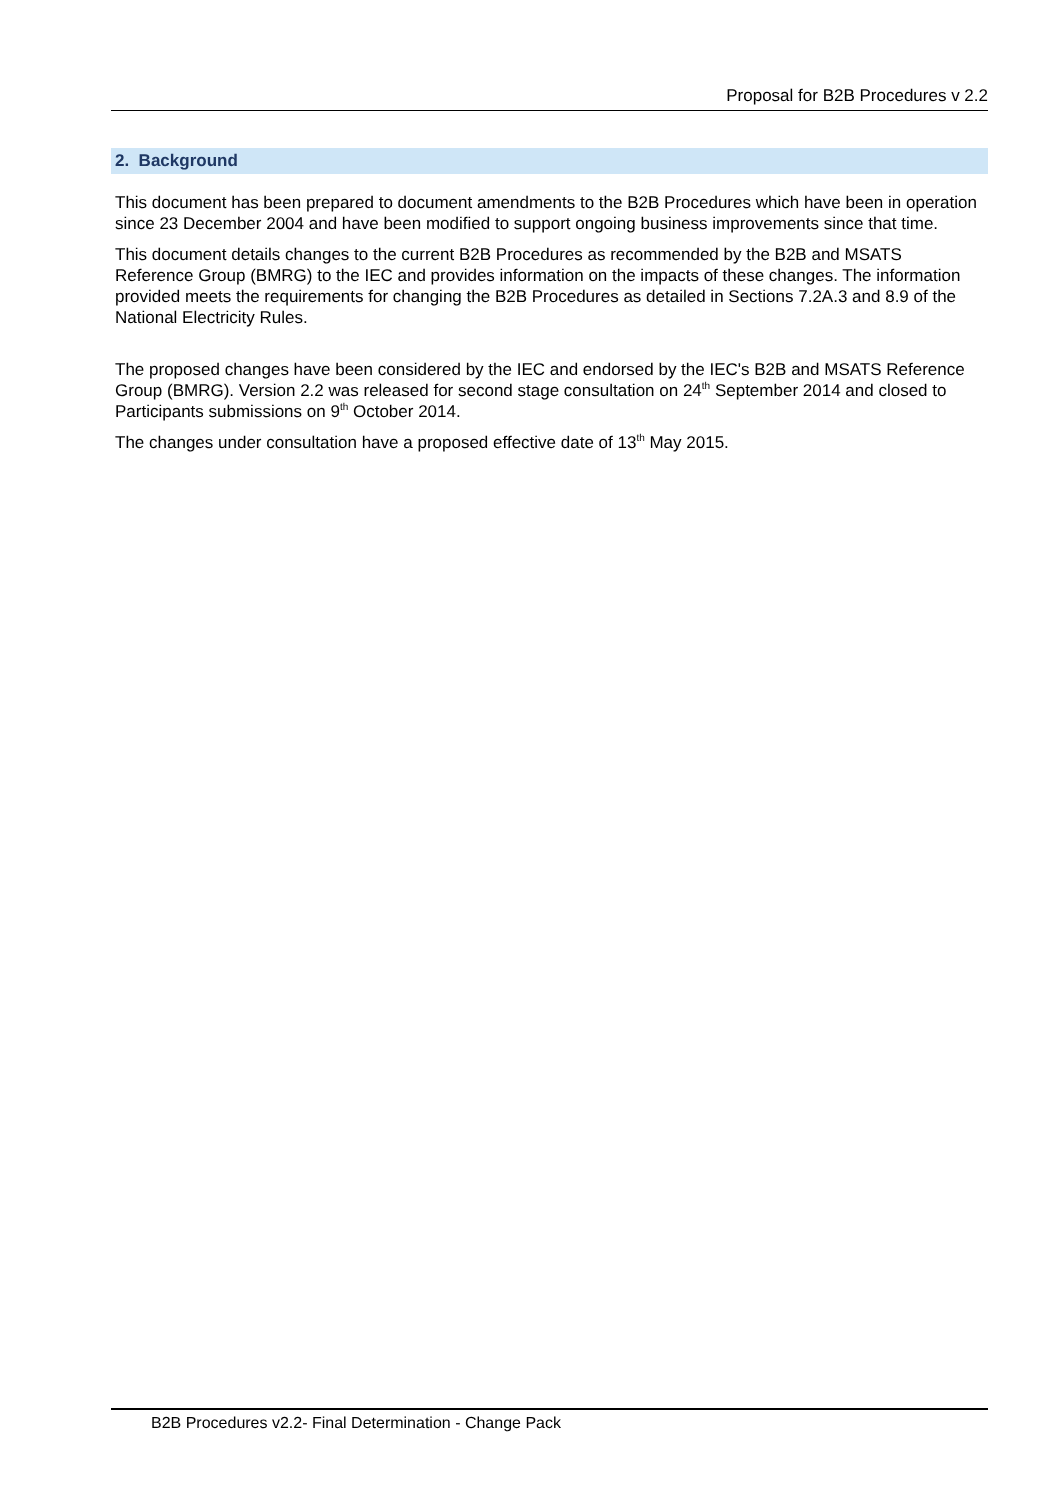Proposal for B2B Procedures v 2.2
2. Background
This document has been prepared to document amendments to the B2B Procedures which have been in operation since 23 December 2004 and have been modified to support ongoing business improvements since that time.
This document details changes to the current B2B Procedures as recommended by the B2B and MSATS Reference Group (BMRG) to the IEC and provides information on the impacts of these changes. The information provided meets the requirements for changing the B2B Procedures as detailed in Sections 7.2A.3 and 8.9 of the National Electricity Rules.
The proposed changes have been considered by the IEC and endorsed by the IEC's B2B and MSATS Reference Group (BMRG). Version 2.2 was released for second stage consultation on 24<sup>th</sup> September 2014 and closed to Participants submissions on 9<sup>th</sup> October 2014.
The changes under consultation have a proposed effective date of 13<sup>th</sup> May 2015.
B2B Procedures v2.2- Final Determination - Change Pack